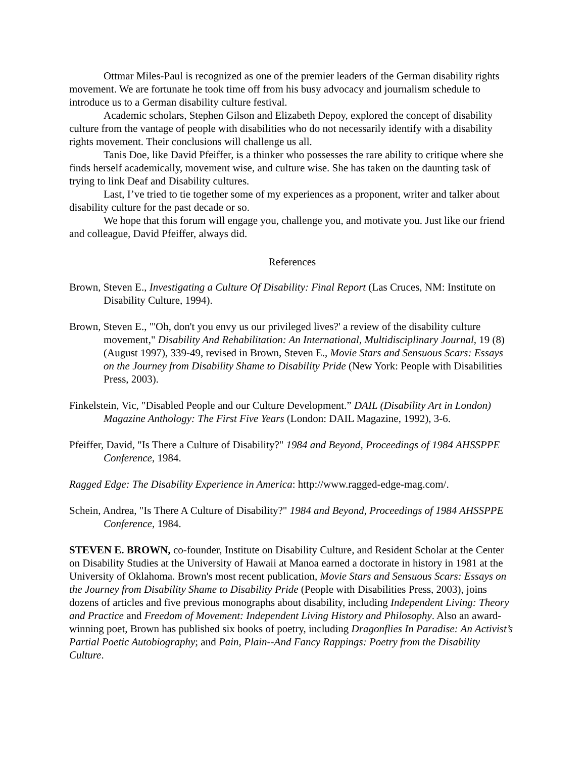Ottmar Miles-Paul is recognized as one of the premier leaders of the German disability rights movement. We are fortunate he took time off from his busy advocacy and journalism schedule to introduce us to a German disability culture festival.
Academic scholars, Stephen Gilson and Elizabeth Depoy, explored the concept of disability culture from the vantage of people with disabilities who do not necessarily identify with a disability rights movement. Their conclusions will challenge us all.
Tanis Doe, like David Pfeiffer, is a thinker who possesses the rare ability to critique where she finds herself academically, movement wise, and culture wise. She has taken on the daunting task of trying to link Deaf and Disability cultures.
Last, I’ve tried to tie together some of my experiences as a proponent, writer and talker about disability culture for the past decade or so.
We hope that this forum will engage you, challenge you, and motivate you. Just like our friend and colleague, David Pfeiffer, always did.
References
Brown, Steven E., Investigating a Culture Of Disability: Final Report (Las Cruces, NM: Institute on Disability Culture, 1994).
Brown, Steven E., "'Oh, don't you envy us our privileged lives?' a review of the disability culture movement," Disability And Rehabilitation: An International, Multidisciplinary Journal, 19 (8) (August 1997), 339-49, revised in Brown, Steven E., Movie Stars and Sensuous Scars: Essays on the Journey from Disability Shame to Disability Pride (New York: People with Disabilities Press, 2003).
Finkelstein, Vic, "Disabled People and our Culture Development.” DAIL (Disability Art in London) Magazine Anthology: The First Five Years (London: DAIL Magazine, 1992), 3-6.
Pfeiffer, David, "Is There a Culture of Disability?" 1984 and Beyond, Proceedings of 1984 AHSSPPE Conference, 1984.
Ragged Edge: The Disability Experience in America: http://www.ragged-edge-mag.com/.
Schein, Andrea, "Is There A Culture of Disability?" 1984 and Beyond, Proceedings of 1984 AHSSPPE Conference, 1984.
STEVEN E. BROWN, co-founder, Institute on Disability Culture, and Resident Scholar at the Center on Disability Studies at the University of Hawaii at Manoa earned a doctorate in history in 1981 at the University of Oklahoma. Brown's most recent publication, Movie Stars and Sensuous Scars: Essays on the Journey from Disability Shame to Disability Pride (People with Disabilities Press, 2003), joins dozens of articles and five previous monographs about disability, including Independent Living: Theory and Practice and Freedom of Movement: Independent Living History and Philosophy. Also an award-winning poet, Brown has published six books of poetry, including Dragonflies In Paradise: An Activist’s Partial Poetic Autobiography; and Pain, Plain--And Fancy Rappings: Poetry from the Disability Culture.